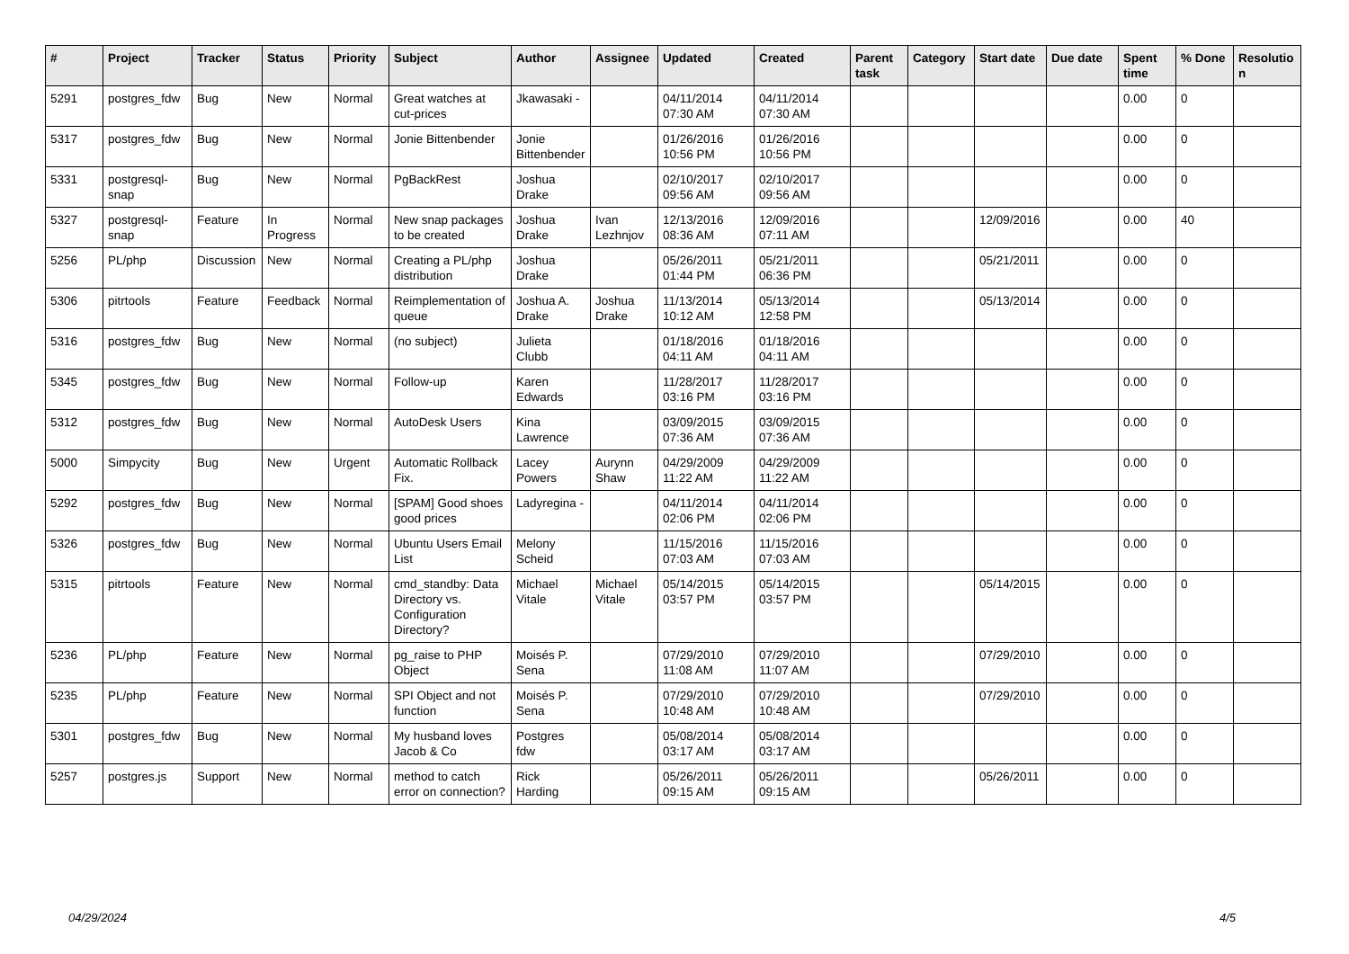| # | Project | Tracker | Status | Priority | Subject | Author | Assignee | Updated | Created | Parent task | Category | Start date | Due date | Spent time | % Done | Resolutio n |
| --- | --- | --- | --- | --- | --- | --- | --- | --- | --- | --- | --- | --- | --- | --- | --- | --- |
| 5291 | postgres_fdw | Bug | New | Normal | Great watches at cut-prices | Jkawasaki - | | 04/11/2014 07:30 AM | 04/11/2014 07:30 AM | | | | | 0.00 | 0 | |
| 5317 | postgres_fdw | Bug | New | Normal | Jonie Bittenbender | Jonie Bittenbender | | 01/26/2016 10:56 PM | 01/26/2016 10:56 PM | | | | | 0.00 | 0 | |
| 5331 | postgresql-snap | Bug | New | Normal | PgBackRest | Joshua Drake | | 02/10/2017 09:56 AM | 02/10/2017 09:56 AM | | | | | 0.00 | 0 | |
| 5327 | postgresql-snap | Feature | In Progress | Normal | New snap packages to be created | Joshua Drake | Ivan Lezhnjov | 12/13/2016 08:36 AM | 12/09/2016 07:11 AM | | | 12/09/2016 | | 0.00 | 40 | |
| 5256 | PL/php | Discussion | New | Normal | Creating a PL/php distribution | Joshua Drake | | 05/26/2011 01:44 PM | 05/21/2011 06:36 PM | | | 05/21/2011 | | 0.00 | 0 | |
| 5306 | pitrtools | Feature | Feedback | Normal | Reimplementation of queue | Joshua A. Drake | Joshua Drake | 11/13/2014 10:12 AM | 05/13/2014 12:58 PM | | | 05/13/2014 | | 0.00 | 0 | |
| 5316 | postgres_fdw | Bug | New | Normal | (no subject) | Julieta Clubb | | 01/18/2016 04:11 AM | 01/18/2016 04:11 AM | | | | | 0.00 | 0 | |
| 5345 | postgres_fdw | Bug | New | Normal | Follow-up | Karen Edwards | | 11/28/2017 03:16 PM | 11/28/2017 03:16 PM | | | | | 0.00 | 0 | |
| 5312 | postgres_fdw | Bug | New | Normal | AutoDesk Users | Kina Lawrence | | 03/09/2015 07:36 AM | 03/09/2015 07:36 AM | | | | | 0.00 | 0 | |
| 5000 | Simpycity | Bug | New | Urgent | Automatic Rollback Fix. | Lacey Powers | Aurynn Shaw | 04/29/2009 11:22 AM | 04/29/2009 11:22 AM | | | | | 0.00 | 0 | |
| 5292 | postgres_fdw | Bug | New | Normal | [SPAM] Good shoes good prices | Ladyregina - | | 04/11/2014 02:06 PM | 04/11/2014 02:06 PM | | | | | 0.00 | 0 | |
| 5326 | postgres_fdw | Bug | New | Normal | Ubuntu Users Email List | Melony Scheid | | 11/15/2016 07:03 AM | 11/15/2016 07:03 AM | | | | | 0.00 | 0 | |
| 5315 | pitrtools | Feature | New | Normal | cmd_standby: Data Directory vs. Configuration Directory? | Michael Vitale | Michael Vitale | 05/14/2015 03:57 PM | 05/14/2015 03:57 PM | | | 05/14/2015 | | 0.00 | 0 | |
| 5236 | PL/php | Feature | New | Normal | pg_raise to PHP Object | Moisés P. Sena | | 07/29/2010 11:08 AM | 07/29/2010 11:07 AM | | | 07/29/2010 | | 0.00 | 0 | |
| 5235 | PL/php | Feature | New | Normal | SPI Object and not function | Moisés P. Sena | | 07/29/2010 10:48 AM | 07/29/2010 10:48 AM | | | 07/29/2010 | | 0.00 | 0 | |
| 5301 | postgres_fdw | Bug | New | Normal | My husband loves Jacob & Co | Postgres fdw | | 05/08/2014 03:17 AM | 05/08/2014 03:17 AM | | | | | 0.00 | 0 | |
| 5257 | postgres.js | Support | New | Normal | method to catch error on connection? | Rick Harding | | 05/26/2011 09:15 AM | 05/26/2011 09:15 AM | | | 05/26/2011 | | 0.00 | 0 | |
04/29/2024 4/5